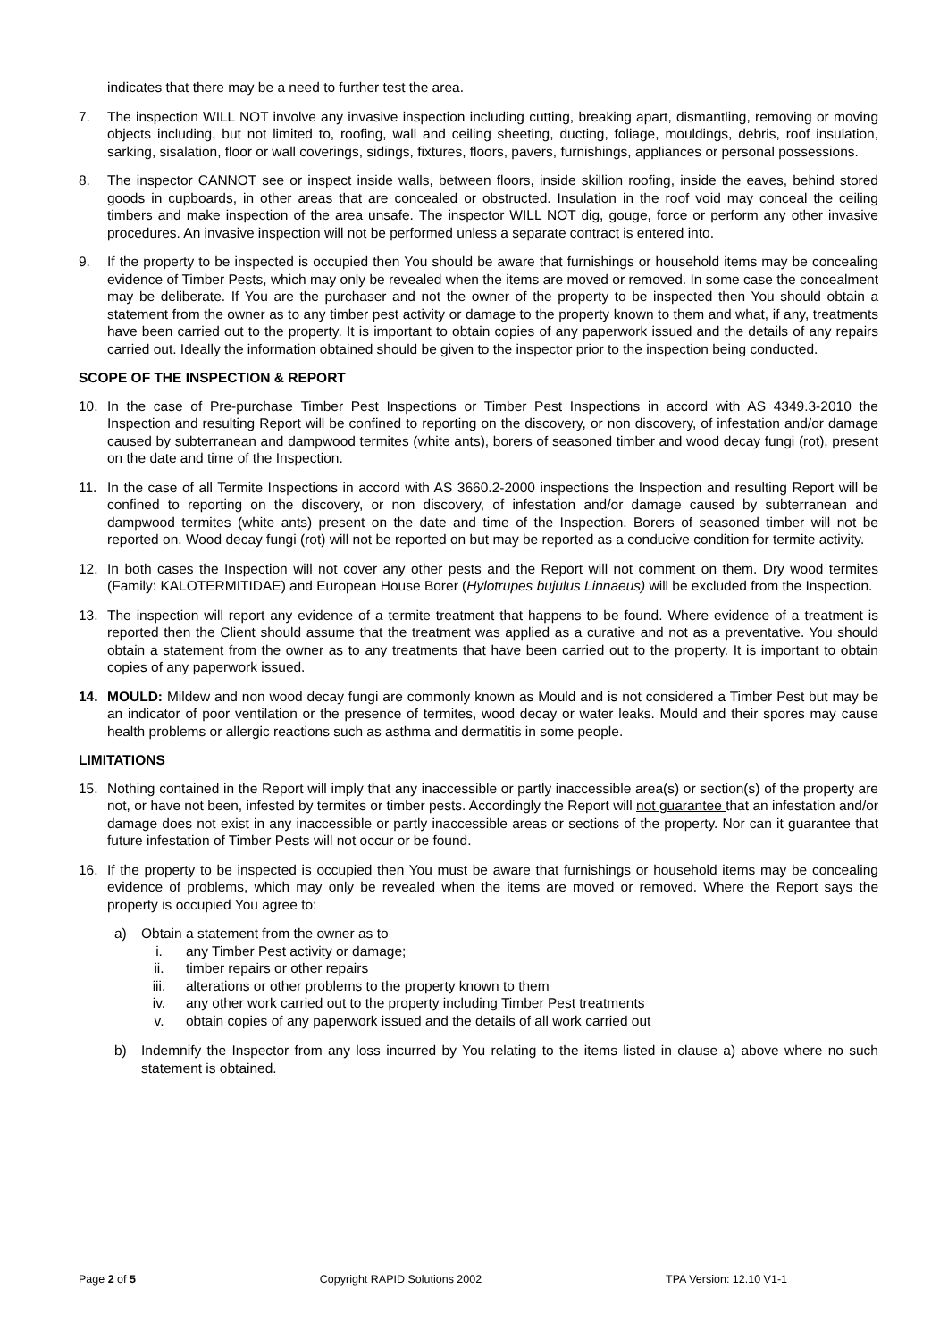indicates that there may be a need to further test the area.
7. The inspection WILL NOT involve any invasive inspection including cutting, breaking apart, dismantling, removing or moving objects including, but not limited to, roofing, wall and ceiling sheeting, ducting, foliage, mouldings, debris, roof insulation, sarking, sisalation, floor or wall coverings, sidings, fixtures, floors, pavers, furnishings, appliances or personal possessions.
8. The inspector CANNOT see or inspect inside walls, between floors, inside skillion roofing, inside the eaves, behind stored goods in cupboards, in other areas that are concealed or obstructed. Insulation in the roof void may conceal the ceiling timbers and make inspection of the area unsafe. The inspector WILL NOT dig, gouge, force or perform any other invasive procedures. An invasive inspection will not be performed unless a separate contract is entered into.
9. If the property to be inspected is occupied then You should be aware that furnishings or household items may be concealing evidence of Timber Pests, which may only be revealed when the items are moved or removed. In some case the concealment may be deliberate. If You are the purchaser and not the owner of the property to be inspected then You should obtain a statement from the owner as to any timber pest activity or damage to the property known to them and what, if any, treatments have been carried out to the property. It is important to obtain copies of any paperwork issued and the details of any repairs carried out. Ideally the information obtained should be given to the inspector prior to the inspection being conducted.
SCOPE OF THE INSPECTION & REPORT
10. In the case of Pre-purchase Timber Pest Inspections or Timber Pest Inspections in accord with AS 4349.3-2010 the Inspection and resulting Report will be confined to reporting on the discovery, or non discovery, of infestation and/or damage caused by subterranean and dampwood termites (white ants), borers of seasoned timber and wood decay fungi (rot), present on the date and time of the Inspection.
11. In the case of all Termite Inspections in accord with AS 3660.2-2000 inspections the Inspection and resulting Report will be confined to reporting on the discovery, or non discovery, of infestation and/or damage caused by subterranean and dampwood termites (white ants) present on the date and time of the Inspection. Borers of seasoned timber will not be reported on. Wood decay fungi (rot) will not be reported on but may be reported as a conducive condition for termite activity.
12. In both cases the Inspection will not cover any other pests and the Report will not comment on them. Dry wood termites (Family: KALOTERMITIDAE) and European House Borer (Hylotrupes bujulus Linnaeus) will be excluded from the Inspection.
13. The inspection will report any evidence of a termite treatment that happens to be found. Where evidence of a treatment is reported then the Client should assume that the treatment was applied as a curative and not as a preventative. You should obtain a statement from the owner as to any treatments that have been carried out to the property. It is important to obtain copies of any paperwork issued.
14. MOULD: Mildew and non wood decay fungi are commonly known as Mould and is not considered a Timber Pest but may be an indicator of poor ventilation or the presence of termites, wood decay or water leaks. Mould and their spores may cause health problems or allergic reactions such as asthma and dermatitis in some people.
LIMITATIONS
15. Nothing contained in the Report will imply that any inaccessible or partly inaccessible area(s) or section(s) of the property are not, or have not been, infested by termites or timber pests. Accordingly the Report will not guarantee that an infestation and/or damage does not exist in any inaccessible or partly inaccessible areas or sections of the property. Nor can it guarantee that future infestation of Timber Pests will not occur or be found.
16. If the property to be inspected is occupied then You must be aware that furnishings or household items may be concealing evidence of problems, which may only be revealed when the items are moved or removed. Where the Report says the property is occupied You agree to:
a) Obtain a statement from the owner as to
i. any Timber Pest activity or damage;
ii. timber repairs or other repairs
iii. alterations or other problems to the property known to them
iv. any other work carried out to the property including Timber Pest treatments
v. obtain copies of any paperwork issued and the details of all work carried out
b) Indemnify the Inspector from any loss incurred by You relating to the items listed in clause a) above where no such statement is obtained.
Page 2 of 5 Copyright RAPID Solutions 2002 TPA Version: 12.10 V1-1